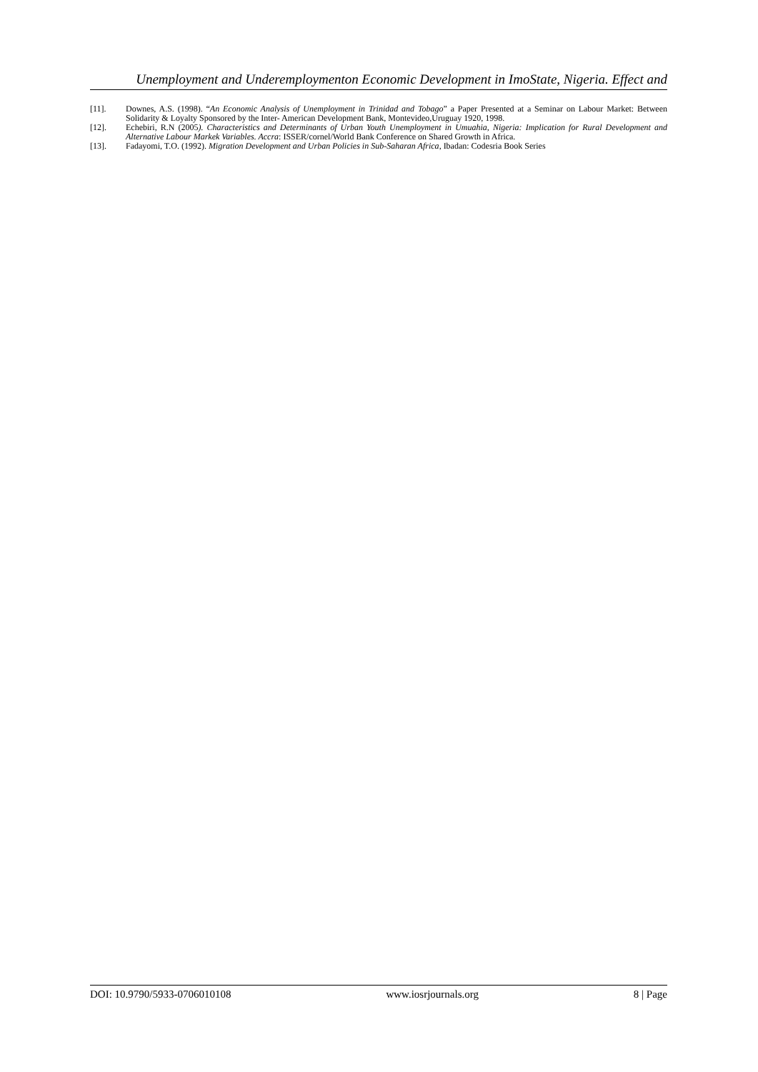Unemployment and Underemploymenton Economic Development in ImoState, Nigeria. Effect and
[11]. Downes, A.S. (1998). “An Economic Analysis of Unemployment in Trinidad and Tobago” a Paper Presented at a Seminar on Labour Market: Between Solidarity & Loyalty Sponsored by the Inter- American Development Bank, Montevideo,Uruguay 1920, 1998.
[12]. Echebiri, R.N (2005). Characteristics and Determinants of Urban Youth Unemployment in Umuahia, Nigeria: Implication for Rural Development and Alternative Labour Markek Variables. Accra: ISSER/cornel/World Bank Conference on Shared Growth in Africa.
[13]. Fadayomi, T.O. (1992). Migration Development and Urban Policies in Sub-Saharan Africa, Ibadan: Codesria Book Series
DOI: 10.9790/5933-0706010108 www.iosrjournals.org 8 | Page